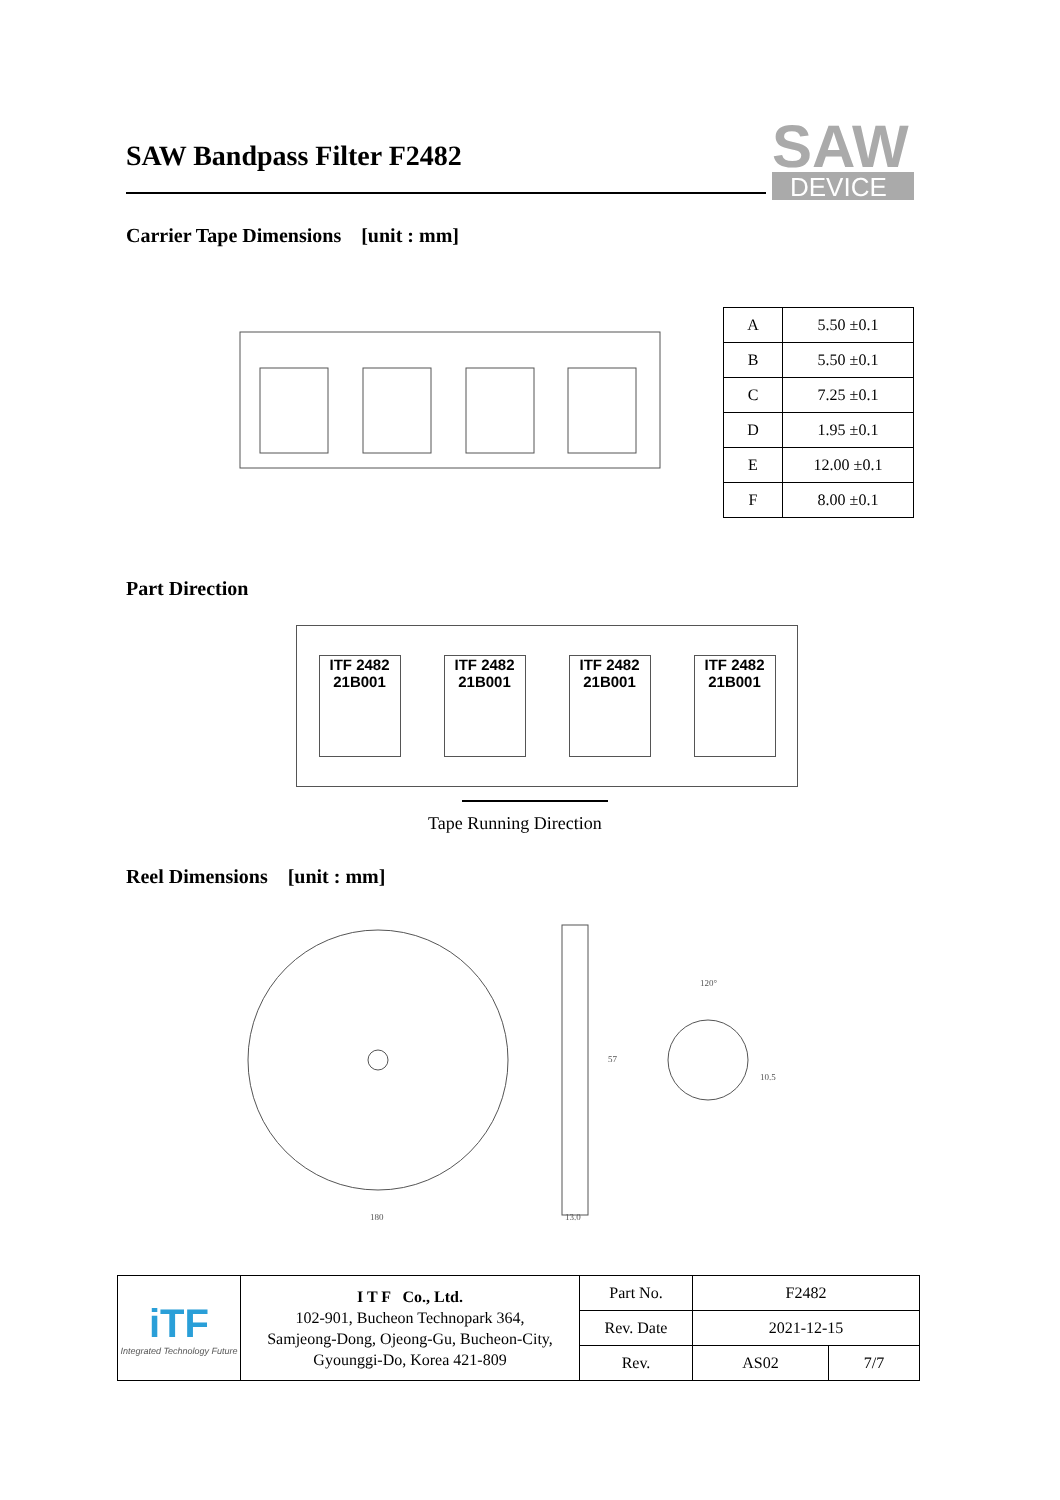SAW Bandpass Filter F2482
SAW
DEVICE
Carrier Tape Dimensions [unit : mm]
| A | 5.50 ±0.1 |
| B | 5.50 ±0.1 |
| C | 7.25 ±0.1 |
| D | 1.95 ±0.1 |
| E | 12.00 ±0.1 |
| F | 8.00 ±0.1 |
Part Direction
ITF 2482 21B001
ITF 2482 21B001
ITF 2482 21B001
ITF 2482 21B001
Tape Running Direction
Reel Dimensions [unit : mm]
180
13.0
120°
57
10.5
| iTF Integrated Technology Future | I T F Co., Ltd. 102-901, Bucheon Technopark 364, Samjeong-Dong, Ojeong-Gu, Bucheon-City, Gyounggi-Do, Korea 421-809 | Part No. | F2482 | |
| | | Rev. Date | 2021-12-15 | |
| | | Rev. | AS02 | 7/7 |